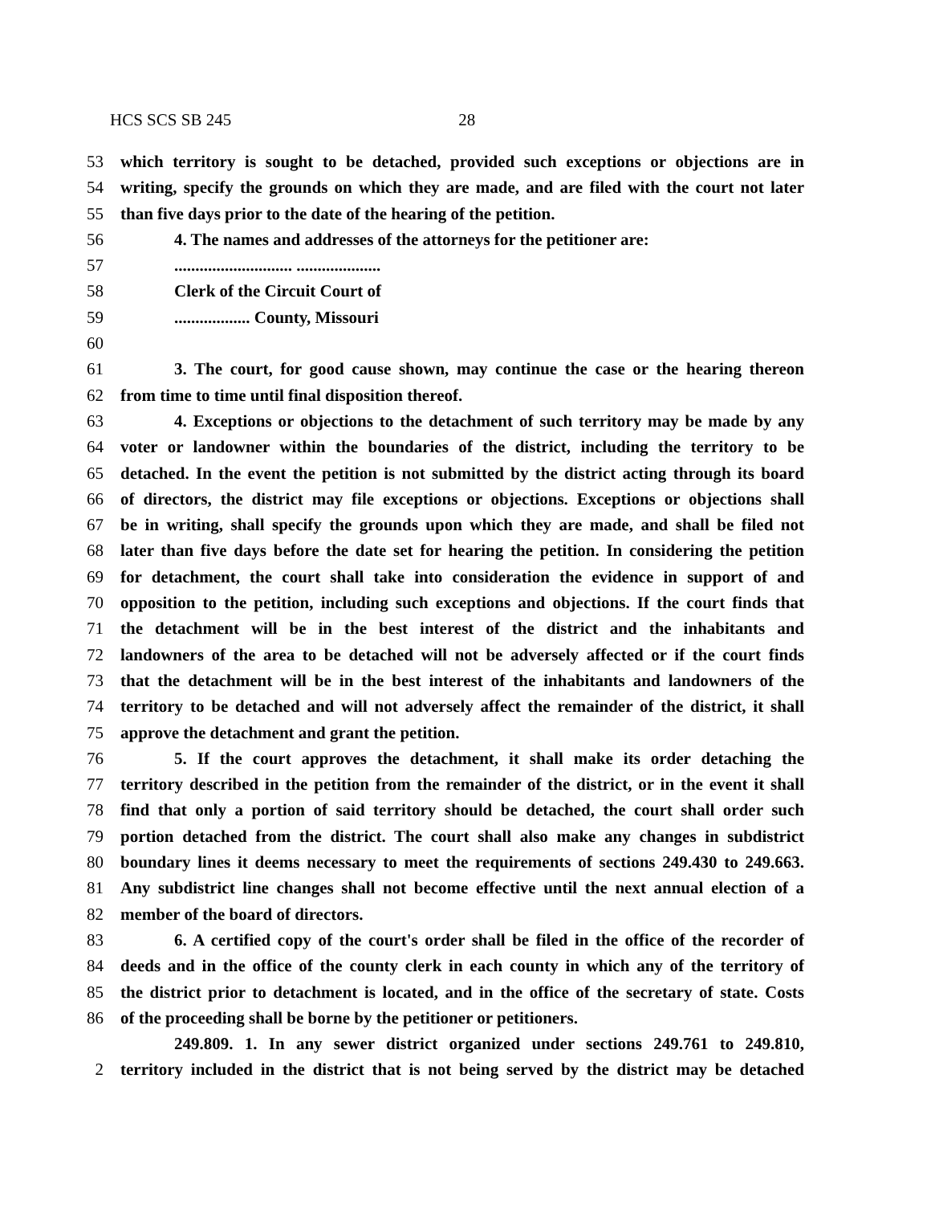HCS SCS SB 245 28
53 which territory is sought to be detached, provided such exceptions or objections are in
54 writing, specify the grounds on which they are made, and are filed with the court not later
55 than five days prior to the date of the hearing of the petition.
56 4. The names and addresses of the attorneys for the petitioner are:
57............................ ....................
58 Clerk of the Circuit Court of
59.................. County, Missouri
60
61 3. The court, for good cause shown, may continue the case or the hearing thereon
62 from time to time until final disposition thereof.
63 4. Exceptions or objections to the detachment of such territory may be made by any
64 voter or landowner within the boundaries of the district, including the territory to be
65 detached. In the event the petition is not submitted by the district acting through its board
66 of directors, the district may file exceptions or objections. Exceptions or objections shall
67 be in writing, shall specify the grounds upon which they are made, and shall be filed not
68 later than five days before the date set for hearing the petition. In considering the petition
69 for detachment, the court shall take into consideration the evidence in support of and
70 opposition to the petition, including such exceptions and objections. If the court finds that
71 the detachment will be in the best interest of the district and the inhabitants and
72 landowners of the area to be detached will not be adversely affected or if the court finds
73 that the detachment will be in the best interest of the inhabitants and landowners of the
74 territory to be detached and will not adversely affect the remainder of the district, it shall
75 approve the detachment and grant the petition.
76 5. If the court approves the detachment, it shall make its order detaching the
77 territory described in the petition from the remainder of the district, or in the event it shall
78 find that only a portion of said territory should be detached, the court shall order such
79 portion detached from the district. The court shall also make any changes in subdistrict
80 boundary lines it deems necessary to meet the requirements of sections 249.430 to 249.663.
81 Any subdistrict line changes shall not become effective until the next annual election of a
82 member of the board of directors.
83 6. A certified copy of the court's order shall be filed in the office of the recorder of
84 deeds and in the office of the county clerk in each county in which any of the territory of
85 the district prior to detachment is located, and in the office of the secretary of state. Costs
86 of the proceeding shall be borne by the petitioner or petitioners.
249.809. 1. In any sewer district organized under sections 249.761 to 249.810,
2 territory included in the district that is not being served by the district may be detached